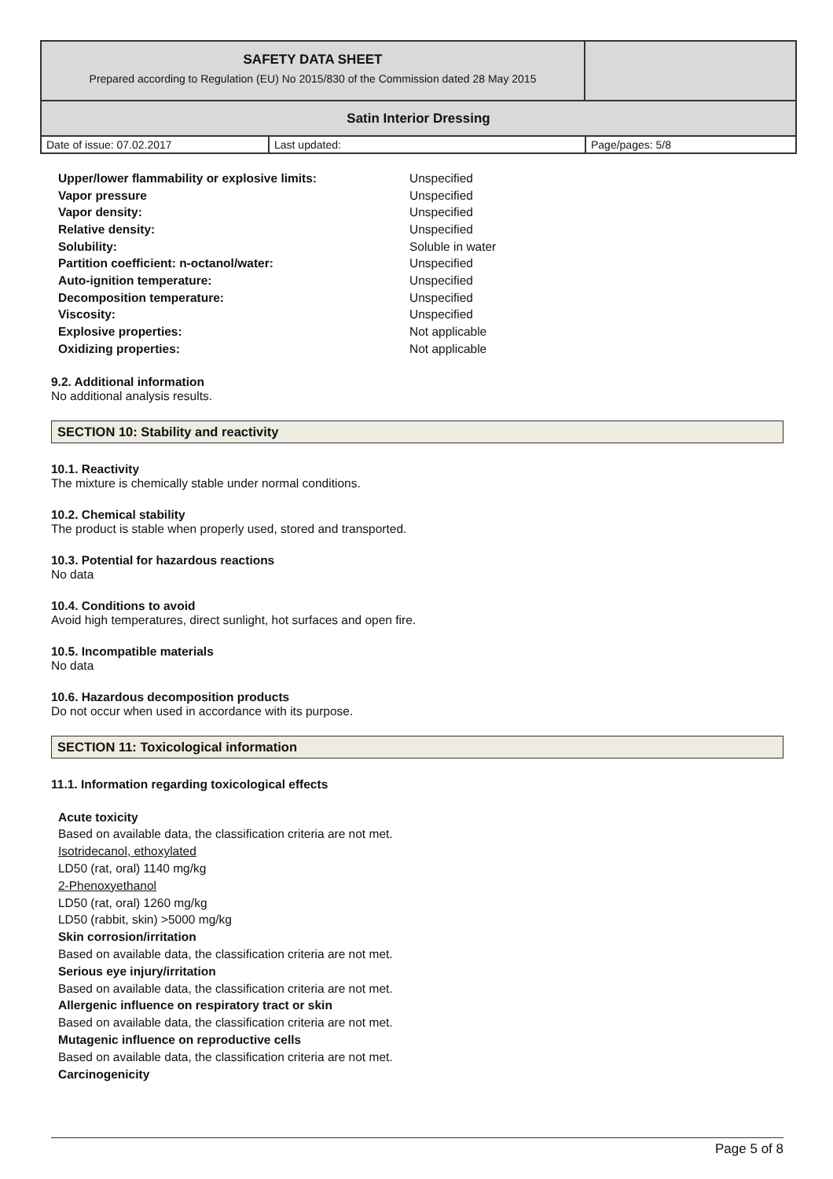| SAFETY DATA SHEET Prepared according to Regulation (EU) No 2015/830 of the Commission dated 28 May 2015 | |
| Satin Interior Dressing | |
| Date of issue: 07.02.2017 | Last updated: | Page/pages: 5/8 |
| Upper/lower flammability or explosive limits: | Unspecified |
| Vapor pressure | Unspecified |
| Vapor density: | Unspecified |
| Relative density: | Unspecified |
| Solubility: | Soluble in water |
| Partition coefficient: n-octanol/water: | Unspecified |
| Auto-ignition temperature: | Unspecified |
| Decomposition temperature: | Unspecified |
| Viscosity: | Unspecified |
| Explosive properties: | Not applicable |
| Oxidizing properties: | Not applicable |
9.2. Additional information
No additional analysis results.
SECTION 10: Stability and reactivity
10.1. Reactivity
The mixture is chemically stable under normal conditions.
10.2. Chemical stability
The product is stable when properly used, stored and transported.
10.3. Potential for hazardous reactions
No data
10.4. Conditions to avoid
Avoid high temperatures, direct sunlight, hot surfaces and open fire.
10.5. Incompatible materials
No data
10.6. Hazardous decomposition products
Do not occur when used in accordance with its purpose.
SECTION 11: Toxicological information
11.1. Information regarding toxicological effects
Acute toxicity
Based on available data, the classification criteria are not met.
Isotridecanol, ethoxylated
LD50 (rat, oral) 1140 mg/kg
2-Phenoxyethanol
LD50 (rat, oral) 1260 mg/kg
LD50 (rabbit, skin) >5000 mg/kg
Skin corrosion/irritation
Based on available data, the classification criteria are not met.
Serious eye injury/irritation
Based on available data, the classification criteria are not met.
Allergenic influence on respiratory tract or skin
Based on available data, the classification criteria are not met.
Mutagenic influence on reproductive cells
Based on available data, the classification criteria are not met.
Carcinogenicity
Page 5 of 8